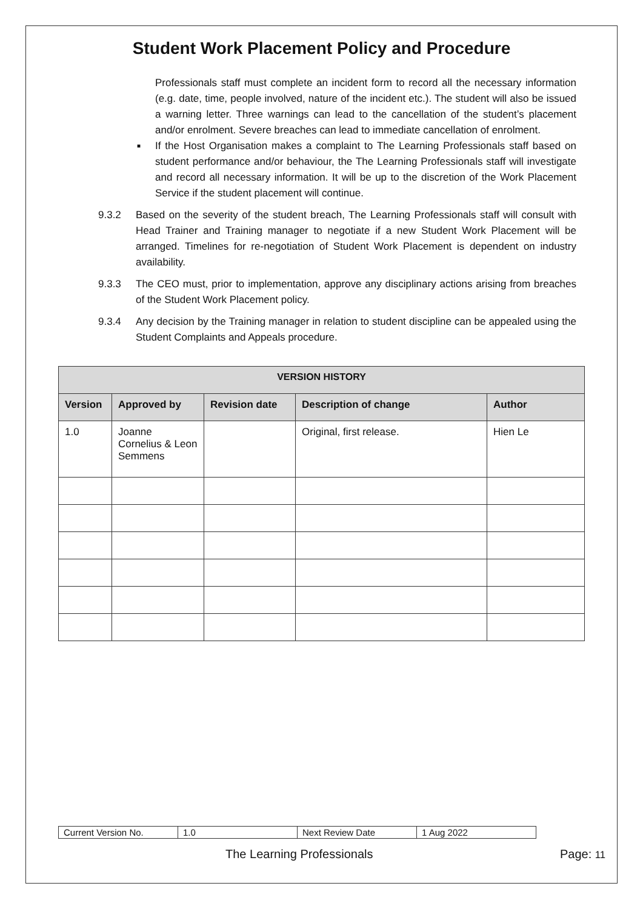Student Work Placement Policy and Procedure
Professionals staff must complete an incident form to record all the necessary information (e.g. date, time, people involved, nature of the incident etc.). The student will also be issued a warning letter. Three warnings can lead to the cancellation of the student’s placement and/or enrolment. Severe breaches can lead to immediate cancellation of enrolment.
■
If the Host Organisation makes a complaint to The Learning Professionals staff based on student performance and/or behaviour, the The Learning Professionals staff will investigate and record all necessary information. It will be up to the discretion of the Work Placement Service if the student placement will continue.
9.3.2 Based on the severity of the student breach, The Learning Professionals staff will consult with Head Trainer and Training manager to negotiate if a new Student Work Placement will be arranged. Timelines for re-negotiation of Student Work Placement is dependent on industry availability.
9.3.3 The CEO must, prior to implementation, approve any disciplinary actions arising from breaches of the Student Work Placement policy.
9.3.4 Any decision by the Training manager in relation to student discipline can be appealed using the Student Complaints and Appeals procedure.
| VERSION HISTORY | | | | |
| --- | --- | --- | --- | --- |
| Version | Approved by | Revision date | Description of change | Author |
| 1.0 | Joanne Cornelius & Leon Semmens | | Original, first release. | Hien Le |
| Current Version No. | 1.0 | Next Review Date | 1 Aug 2022 |
The Learning Professionals Page: 11